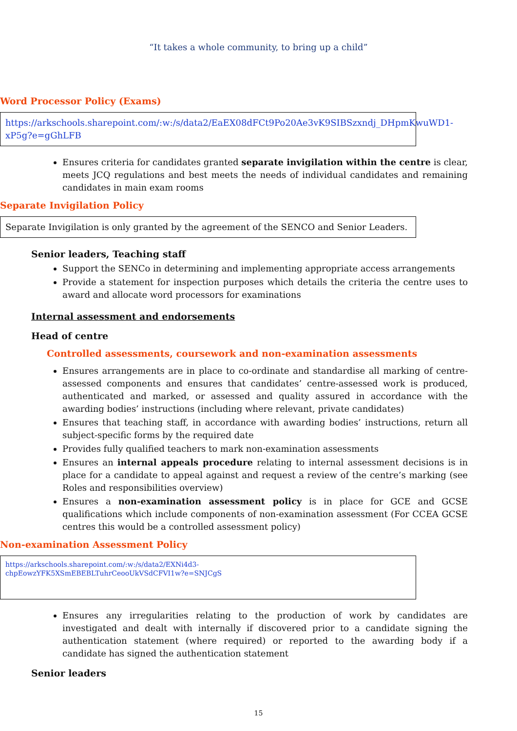“It takes a whole community, to bring up a child”
Word Processor Policy (Exams)
https://arkschools.sharepoint.com/:w:/s/data2/EaEX08dFCt9Po20Ae3vK9SIBSzxndj_DHpmKwuWD1-xP5g?e=gGhLFB
Ensures criteria for candidates granted separate invigilation within the centre is clear, meets JCQ regulations and best meets the needs of individual candidates and remaining candidates in main exam rooms
Separate Invigilation Policy
Separate Invigilation is only granted by the agreement of the SENCO and Senior Leaders.
Senior leaders, Teaching staff
Support the SENCo in determining and implementing appropriate access arrangements
Provide a statement for inspection purposes which details the criteria the centre uses to award and allocate word processors for examinations
Internal assessment and endorsements
Head of centre
Controlled assessments, coursework and non-examination assessments
Ensures arrangements are in place to co-ordinate and standardise all marking of centre- assessed components and ensures that candidates’ centre-assessed work is produced, authenticated and marked, or assessed and quality assured in accordance with the awarding bodies’ instructions (including where relevant, private candidates)
Ensures that teaching staff, in accordance with awarding bodies’ instructions, return all subject-specific forms by the required date
Provides fully qualified teachers to mark non-examination assessments
Ensures an internal appeals procedure relating to internal assessment decisions is in place for a candidate to appeal against and request a review of the centre’s marking (see Roles and responsibilities overview)
Ensures a non-examination assessment policy is in place for GCE and GCSE qualifications which include components of non-examination assessment (For CCEA GCSE centres this would be a controlled assessment policy)
Non-examination Assessment Policy
https://arkschools.sharepoint.com/:w:/s/data2/EXNi4d3-
chpEowzYFK5XSmEBEBLTuhrCeooUkVSdCFVI1w?e=SNJCgS
Ensures any irregularities relating to the production of work by candidates are investigated and dealt with internally if discovered prior to a candidate signing the authentication statement (where required) or reported to the awarding body if a candidate has signed the authentication statement
Senior leaders
15